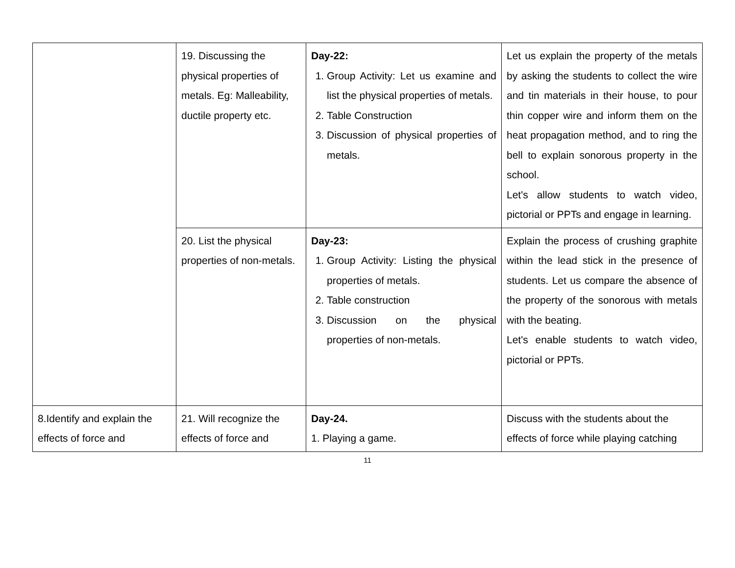| | 19. Discussing the physical properties of metals. Eg: Malleability, ductile property etc. | Day-22: 1. Group Activity: Let us examine and list the physical properties of metals. 2. Table Construction 3. Discussion of physical properties of metals. | Let us explain the property of the metals by asking the students to collect the wire and tin materials in their house, to pour thin copper wire and inform them on the heat propagation method, and to ring the bell to explain sonorous property in the school. Let's allow students to watch video, pictorial or PPTs and engage in learning. |
| | 20. List the physical properties of non-metals. | Day-23: 1. Group Activity: Listing the physical properties of metals. 2. Table construction 3. Discussion on the physical properties of non-metals. | Explain the process of crushing graphite within the lead stick in the presence of students. Let us compare the absence of the property of the sonorous with metals with the beating. Let's enable students to watch video, pictorial or PPTs. |
| 8.Identify and explain the effects of force and | 21. Will recognize the effects of force and | Day-24. 1. Playing a game. | Discuss with the students about the effects of force while playing catching |
11